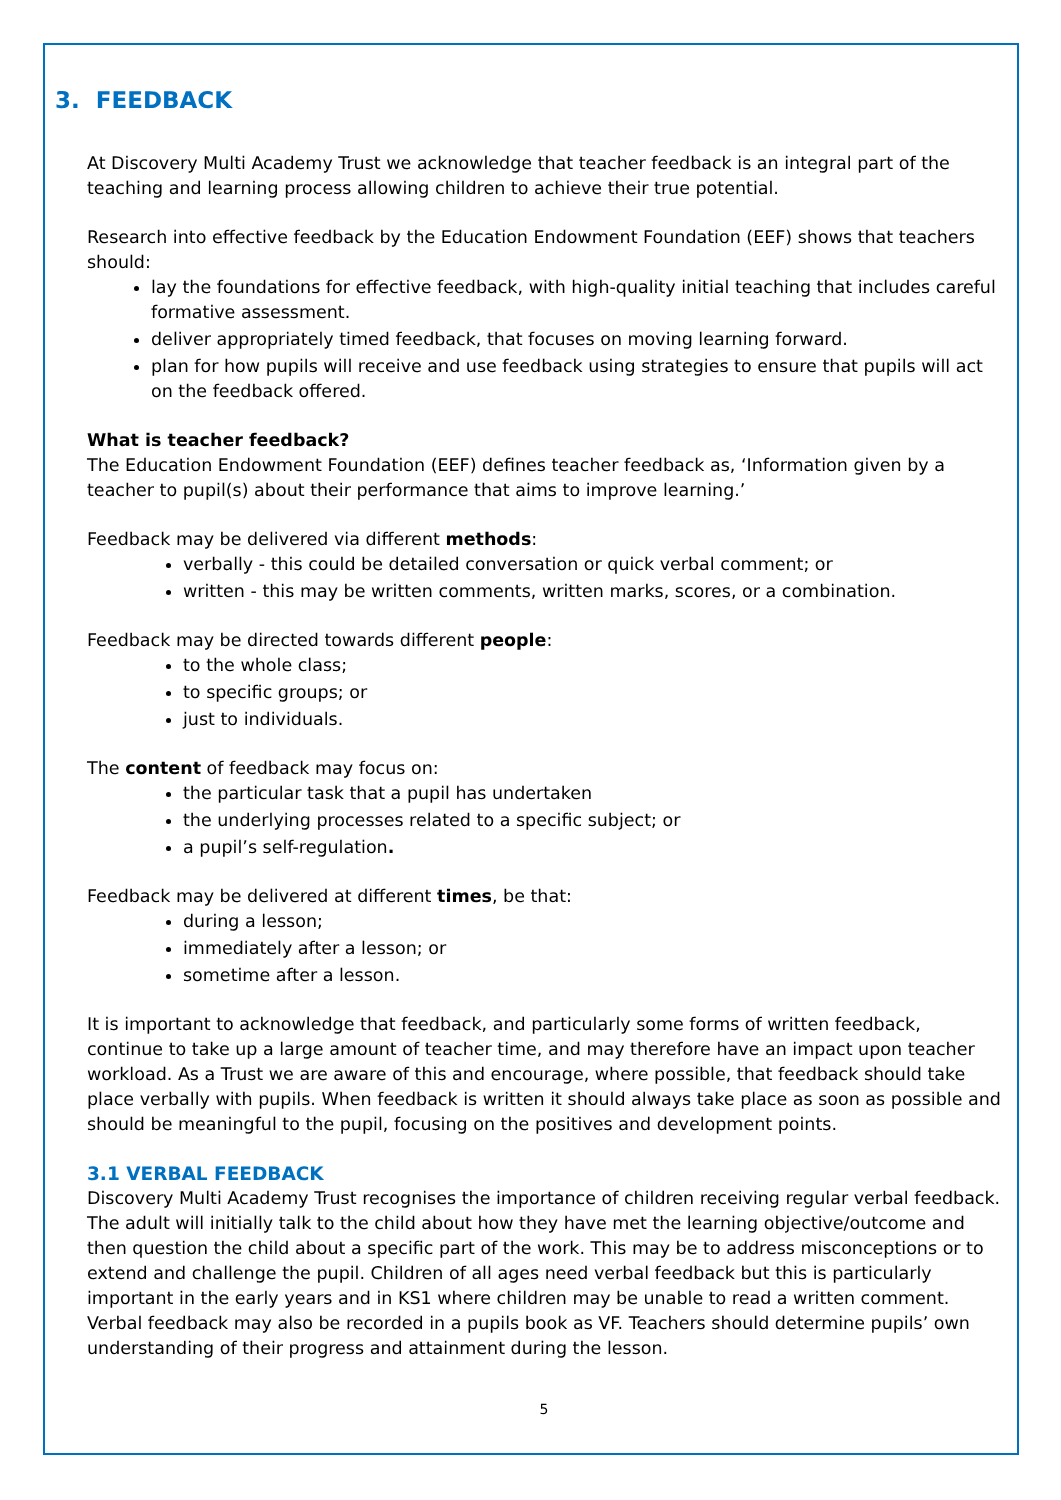3. FEEDBACK
At Discovery Multi Academy Trust we acknowledge that teacher feedback is an integral part of the teaching and learning process allowing children to achieve their true potential.
Research into effective feedback by the Education Endowment Foundation (EEF) shows that teachers should:
lay the foundations for effective feedback, with high-quality initial teaching that includes careful formative assessment.
deliver appropriately timed feedback, that focuses on moving learning forward.
plan for how pupils will receive and use feedback using strategies to ensure that pupils will act on the feedback offered.
What is teacher feedback?
The Education Endowment Foundation (EEF) defines teacher feedback as, ‘Information given by a teacher to pupil(s) about their performance that aims to improve learning.’
Feedback may be delivered via different methods:
verbally - this could be detailed conversation or quick verbal comment; or
written - this may be written comments, written marks, scores, or a combination.
Feedback may be directed towards different people:
to the whole class;
to specific groups; or
just to individuals.
The content of feedback may focus on:
the particular task that a pupil has undertaken
the underlying processes related to a specific subject; or
a pupil’s self-regulation.
Feedback may be delivered at different times, be that:
during a lesson;
immediately after a lesson; or
sometime after a lesson.
It is important to acknowledge that feedback, and particularly some forms of written feedback, continue to take up a large amount of teacher time, and may therefore have an impact upon teacher workload. As a Trust we are aware of this and encourage, where possible, that feedback should take place verbally with pupils. When feedback is written it should always take place as soon as possible and should be meaningful to the pupil, focusing on the positives and development points.
3.1 VERBAL FEEDBACK
Discovery Multi Academy Trust recognises the importance of children receiving regular verbal feedback. The adult will initially talk to the child about how they have met the learning objective/outcome and then question the child about a specific part of the work. This may be to address misconceptions or to extend and challenge the pupil. Children of all ages need verbal feedback but this is particularly important in the early years and in KS1 where children may be unable to read a written comment. Verbal feedback may also be recorded in a pupils book as VF. Teachers should determine pupils’ own understanding of their progress and attainment during the lesson.
5